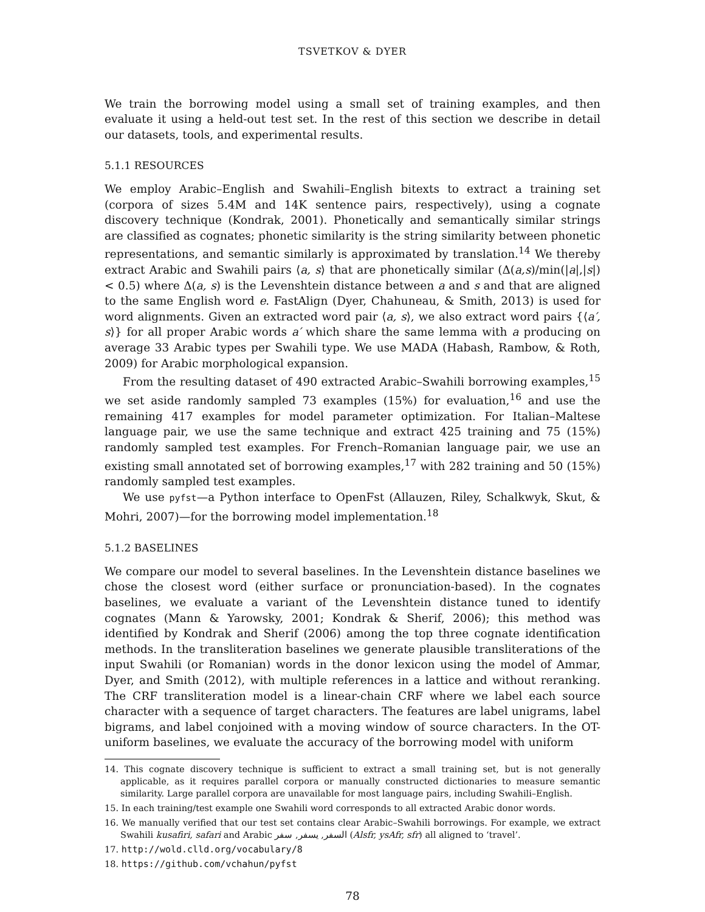TSVETKOV & DYER
We train the borrowing model using a small set of training examples, and then evaluate it using a held-out test set. In the rest of this section we describe in detail our datasets, tools, and experimental results.
5.1.1 RESOURCES
We employ Arabic–English and Swahili–English bitexts to extract a training set (corpora of sizes 5.4M and 14K sentence pairs, respectively), using a cognate discovery technique (Kondrak, 2001). Phonetically and semantically similar strings are classified as cognates; phonetic similarity is the string similarity between phonetic representations, and semantic similarly is approximated by translation.<sup>14</sup> We thereby extract Arabic and Swahili pairs ⟨a, s⟩ that are phonetically similar (Δ(a,s)/min(|a|,|s|) < 0.5) where Δ(a, s) is the Levenshtein distance between a and s and that are aligned to the same English word e. FastAlign (Dyer, Chahuneau, & Smith, 2013) is used for word alignments. Given an extracted word pair ⟨a, s⟩, we also extract word pairs {⟨a′, s⟩} for all proper Arabic words a′ which share the same lemma with a producing on average 33 Arabic types per Swahili type. We use MADA (Habash, Rambow, & Roth, 2009) for Arabic morphological expansion.
From the resulting dataset of 490 extracted Arabic–Swahili borrowing examples,<sup>15</sup> we set aside randomly sampled 73 examples (15%) for evaluation,<sup>16</sup> and use the remaining 417 examples for model parameter optimization. For Italian–Maltese language pair, we use the same technique and extract 425 training and 75 (15%) randomly sampled test examples. For French–Romanian language pair, we use an existing small annotated set of borrowing examples,<sup>17</sup> with 282 training and 50 (15%) randomly sampled test examples.
We use pyfst—a Python interface to OpenFst (Allauzen, Riley, Schalkwyk, Skut, & Mohri, 2007)—for the borrowing model implementation.<sup>18</sup>
5.1.2 BASELINES
We compare our model to several baselines. In the Levenshtein distance baselines we chose the closest word (either surface or pronunciation-based). In the cognates baselines, we evaluate a variant of the Levenshtein distance tuned to identify cognates (Mann & Yarowsky, 2001; Kondrak & Sherif, 2006); this method was identified by Kondrak and Sherif (2006) among the top three cognate identification methods. In the transliteration baselines we generate plausible transliterations of the input Swahili (or Romanian) words in the donor lexicon using the model of Ammar, Dyer, and Smith (2012), with multiple references in a lattice and without reranking. The CRF transliteration model is a linear-chain CRF where we label each source character with a sequence of target characters. The features are label unigrams, label bigrams, and label conjoined with a moving window of source characters. In the OT-uniform baselines, we evaluate the accuracy of the borrowing model with uniform
14. This cognate discovery technique is sufficient to extract a small training set, but is not generally applicable, as it requires parallel corpora or manually constructed dictionaries to measure semantic similarity. Large parallel corpora are unavailable for most language pairs, including Swahili–English.
15. In each training/test example one Swahili word corresponds to all extracted Arabic donor words.
16. We manually verified that our test set contains clear Arabic–Swahili borrowings. For example, we extract Swahili kusafiri, safari and Arabic السفر, يسفر, سفر (Alsfr, ysAfr, sfr) all aligned to ‘travel’.
17. http://wold.clld.org/vocabulary/8
18. https://github.com/vchahun/pyfst
78